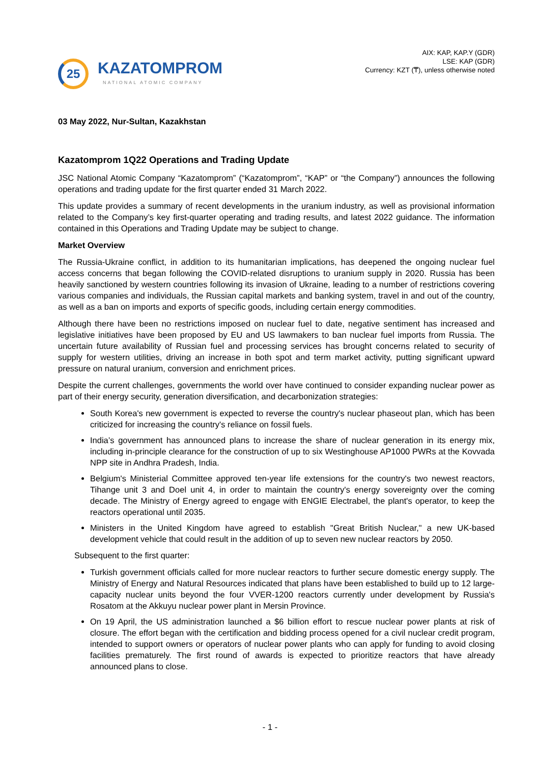25
KAZATOMPROM
NATIONAL ATOMIC COMPANY
AIX: KAP, KAP.Y (GDR)
LSE: KAP (GDR)
Currency: KZT (₸), unless otherwise noted
03 May 2022, Nur-Sultan, Kazakhstan
Kazatomprom 1Q22 Operations and Trading Update
JSC National Atomic Company “Kazatomprom” (“Kazatomprom”, “KAP” or “the Company”) announces the following operations and trading update for the first quarter ended 31 March 2022.
This update provides a summary of recent developments in the uranium industry, as well as provisional information related to the Company’s key first-quarter operating and trading results, and latest 2022 guidance. The information contained in this Operations and Trading Update may be subject to change.
Market Overview
The Russia-Ukraine conflict, in addition to its humanitarian implications, has deepened the ongoing nuclear fuel access concerns that began following the COVID-related disruptions to uranium supply in 2020. Russia has been heavily sanctioned by western countries following its invasion of Ukraine, leading to a number of restrictions covering various companies and individuals, the Russian capital markets and banking system, travel in and out of the country, as well as a ban on imports and exports of specific goods, including certain energy commodities.
Although there have been no restrictions imposed on nuclear fuel to date, negative sentiment has increased and legislative initiatives have been proposed by EU and US lawmakers to ban nuclear fuel imports from Russia. The uncertain future availability of Russian fuel and processing services has brought concerns related to security of supply for western utilities, driving an increase in both spot and term market activity, putting significant upward pressure on natural uranium, conversion and enrichment prices.
Despite the current challenges, governments the world over have continued to consider expanding nuclear power as part of their energy security, generation diversification, and decarbonization strategies:
South Korea's new government is expected to reverse the country's nuclear phaseout plan, which has been criticized for increasing the country's reliance on fossil fuels.
India’s government has announced plans to increase the share of nuclear generation in its energy mix, including in-principle clearance for the construction of up to six Westinghouse AP1000 PWRs at the Kovvada NPP site in Andhra Pradesh, India.
Belgium's Ministerial Committee approved ten-year life extensions for the country's two newest reactors, Tihange unit 3 and Doel unit 4, in order to maintain the country's energy sovereignty over the coming decade. The Ministry of Energy agreed to engage with ENGIE Electrabel, the plant's operator, to keep the reactors operational until 2035.
Ministers in the United Kingdom have agreed to establish "Great British Nuclear," a new UK-based development vehicle that could result in the addition of up to seven new nuclear reactors by 2050.
Subsequent to the first quarter:
Turkish government officials called for more nuclear reactors to further secure domestic energy supply. The Ministry of Energy and Natural Resources indicated that plans have been established to build up to 12 large-capacity nuclear units beyond the four VVER-1200 reactors currently under development by Russia's Rosatom at the Akkuyu nuclear power plant in Mersin Province.
On 19 April, the US administration launched a $6 billion effort to rescue nuclear power plants at risk of closure. The effort began with the certification and bidding process opened for a civil nuclear credit program, intended to support owners or operators of nuclear power plants who can apply for funding to avoid closing facilities prematurely. The first round of awards is expected to prioritize reactors that have already announced plans to close.
- 1 -